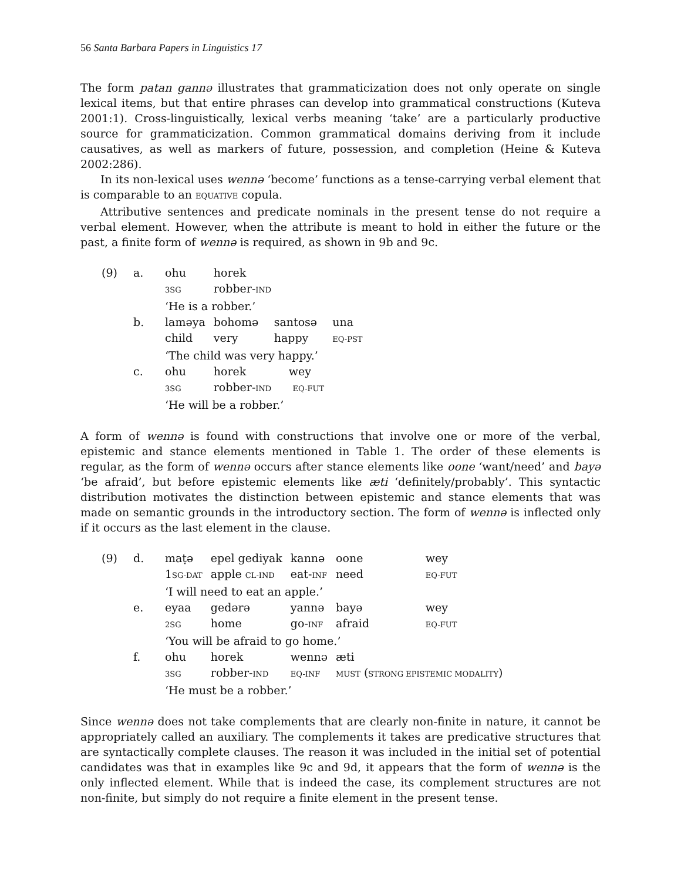56 Santa Barbara Papers in Linguistics 17
The form patan gannə illustrates that grammaticization does not only operate on single lexical items, but that entire phrases can develop into grammatical constructions (Kuteva 2001:1). Cross-linguistically, lexical verbs meaning ‘take’ are a particularly productive source for grammaticization. Common grammatical domains deriving from it include causatives, as well as markers of future, possession, and completion (Heine & Kuteva 2002:286).
In its non-lexical uses wennə ‘become’ functions as a tense-carrying verbal element that is comparable to an EQUATIVE copula.
Attributive sentences and predicate nominals in the present tense do not require a verbal element. However, when the attribute is meant to hold in either the future or the past, a finite form of wennə is required, as shown in 9b and 9c.
| (9) | a. | ohu | horek | | |
| | | 3SG | robber- IND | | |
| | | ‘He is a robber.’ | | | |
| | b. | laməya | bohomə | santosə | una |
| | | child | very | happy | EQ-PST |
| | | ‘The child was very happy.’ | | | |
| | c. | ohu | horek wey | | |
| | | 3SG | robber- IND EQ-FUT | | |
| | | ‘He will be a robber.’ | | | |
A form of wennə is found with constructions that involve one or more of the verbal, epistemic and stance elements mentioned in Table 1. The order of these elements is regular, as the form of wennə occurs after stance elements like oone ‘want/need’ and bayə ‘be afraid’, but before epistemic elements like æti ‘definitely/probably’. This syntactic distribution motivates the distinction between epistemic and stance elements that was made on semantic grounds in the introductory section. The form of wennə is inflected only if it occurs as the last element in the clause.
| (9) | d. | maṭə | epel gediyak | kannə | oone | wey |
| | | 1 SG-DAT | apple CL-IND | eat- INF | need | EQ-FUT |
| | | ‘I will need to eat an apple.’ | | | | |
| | e. | eyaa | gedərə | yannə | bayə | wey |
| | | 2SG | home | go- INF | afraid | EQ-FUT |
| | | ‘You will be afraid to go home.’ | | | | |
| | f. | ohu | horek | wennə | æti | |
| | | 3SG | robber- IND | EQ-INF | MUST ( STRONG EPISTEMIC MODALITY ) | |
| | | ‘He must be a robber.’ | | | | |
Since wennə does not take complements that are clearly non-finite in nature, it cannot be appropriately called an auxiliary. The complements it takes are predicative structures that are syntactically complete clauses. The reason it was included in the initial set of potential candidates was that in examples like 9c and 9d, it appears that the form of wennə is the only inflected element. While that is indeed the case, its complement structures are not non-finite, but simply do not require a finite element in the present tense.